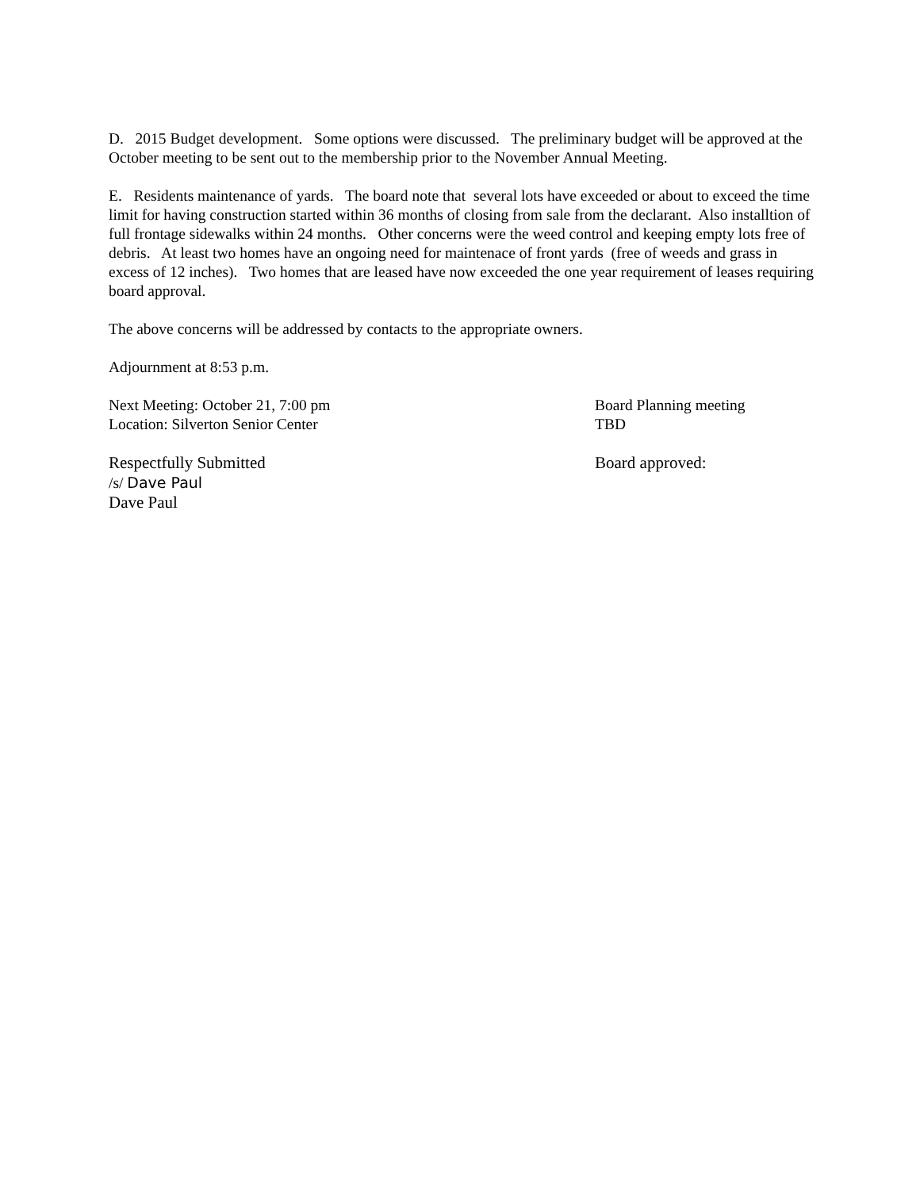D. 2015 Budget development. Some options were discussed. The preliminary budget will be approved at the October meeting to be sent out to the membership prior to the November Annual Meeting.
E. Residents maintenance of yards. The board note that several lots have exceeded or about to exceed the time limit for having construction started within 36 months of closing from sale from the declarant. Also installtion of full frontage sidewalks within 24 months. Other concerns were the weed control and keeping empty lots free of debris. At least two homes have an ongoing need for maintenace of front yards (free of weeds and grass in excess of 12 inches). Two homes that are leased have now exceeded the one year requirement of leases requiring board approval.
The above concerns will be addressed by contacts to the appropriate owners.
Adjournment at 8:53 p.m.
Next Meeting: October 21, 7:00 pm
Location: Silverton Senior Center
Board Planning meeting
TBD
Respectfully Submitted
/s/ Dave Paul
Dave Paul
Board approved: